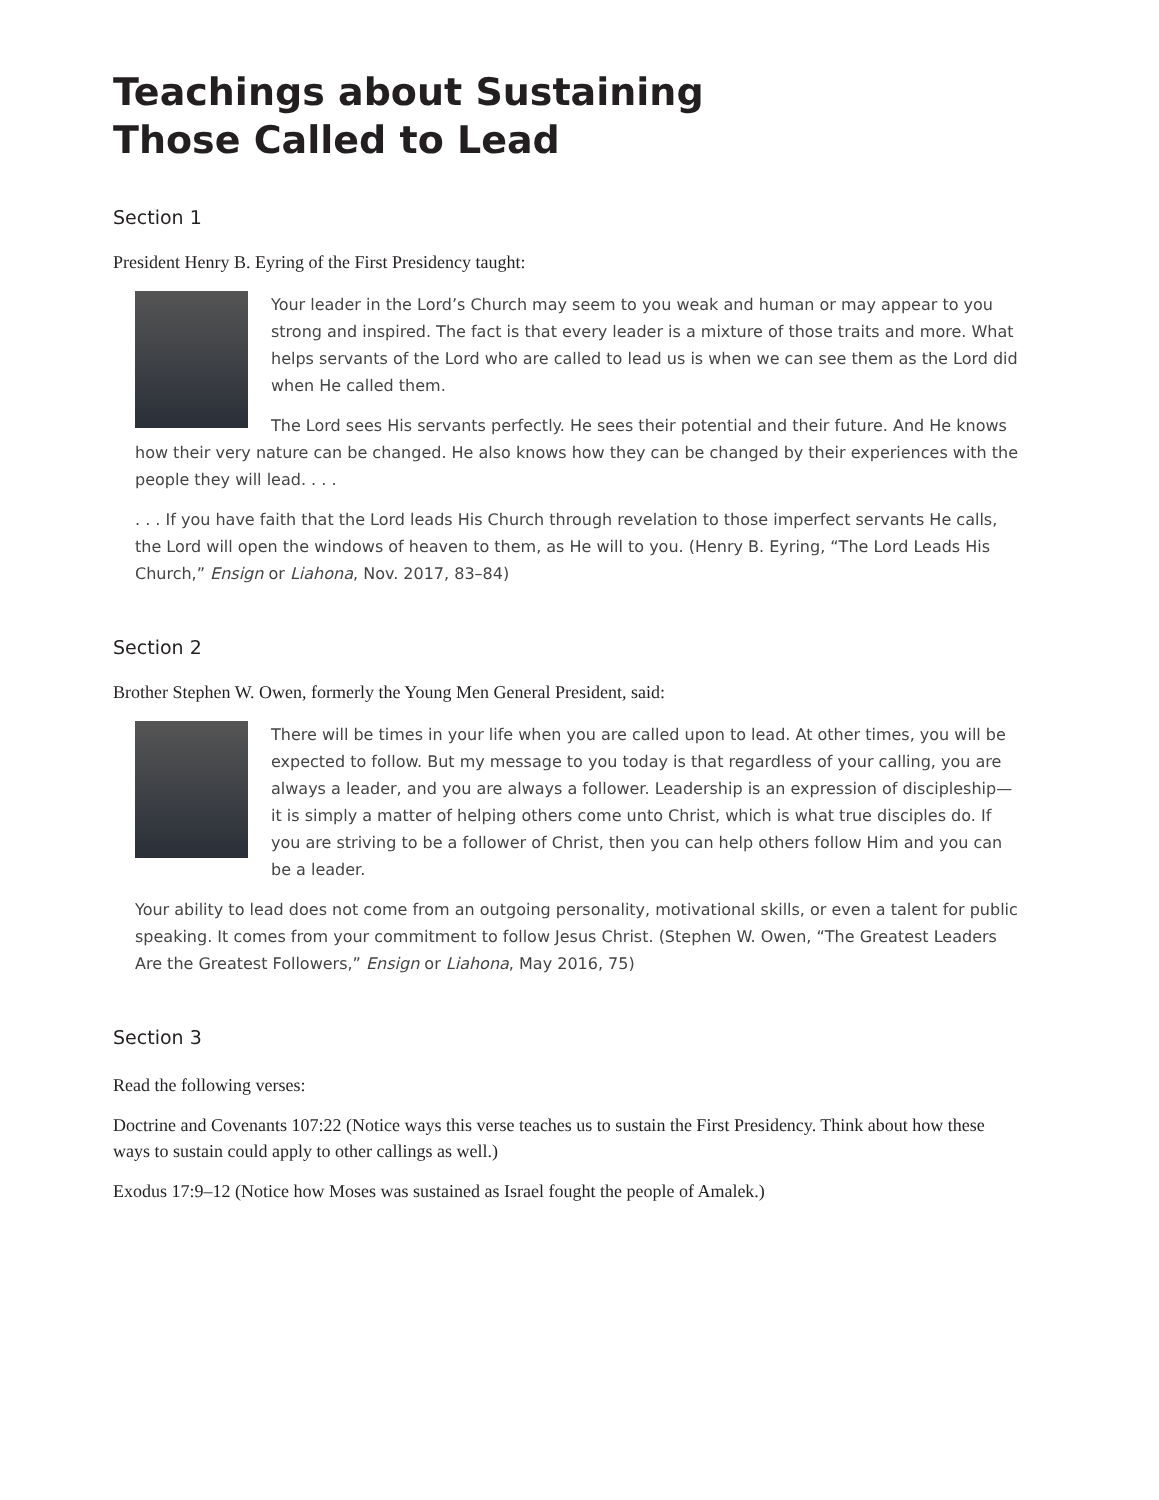Teachings about Sustaining
Those Called to Lead
Section 1
President Henry B. Eyring of the First Presidency taught:
Your leader in the Lord’s Church may seem to you weak and human or may appear to you strong and inspired. The fact is that every leader is a mixture of those traits and more. What helps servants of the Lord who are called to lead us is when we can see them as the Lord did when He called them.
The Lord sees His servants perfectly. He sees their potential and their future. And He knows how their very nature can be changed. He also knows how they can be changed by their experiences with the people they will lead. . . .
. . . If you have faith that the Lord leads His Church through revelation to those imperfect servants He calls, the Lord will open the windows of heaven to them, as He will to you. (Henry B. Eyring, “The Lord Leads His Church,” Ensign or Liahona, Nov. 2017, 83–84)
Section 2
Brother Stephen W. Owen, formerly the Young Men General President, said:
There will be times in your life when you are called upon to lead. At other times, you will be expected to follow. But my message to you today is that regardless of your calling, you are always a leader, and you are always a follower. Leadership is an expression of disciple­ship—it is simply a matter of helping others come unto Christ, which is what true disciples do. If you are striving to be a follower of Christ, then you can help others follow Him and you can be a leader.
Your ability to lead does not come from an outgoing personality, motivational skills, or even a talent for public speaking. It comes from your commitment to follow Jesus Christ. (Stephen W. Owen, “The Greatest Leaders Are the Greatest Followers,” Ensign or Liahona, May 2016, 75)
Section 3
Read the following verses:
Doctrine and Covenants 107:22 (Notice ways this verse teaches us to sustain the First Presidency. Think about how these ways to sustain could apply to other callings as well.)
Exodus 17:9–12 (Notice how Moses was sustained as Israel fought the people of Amalek.)